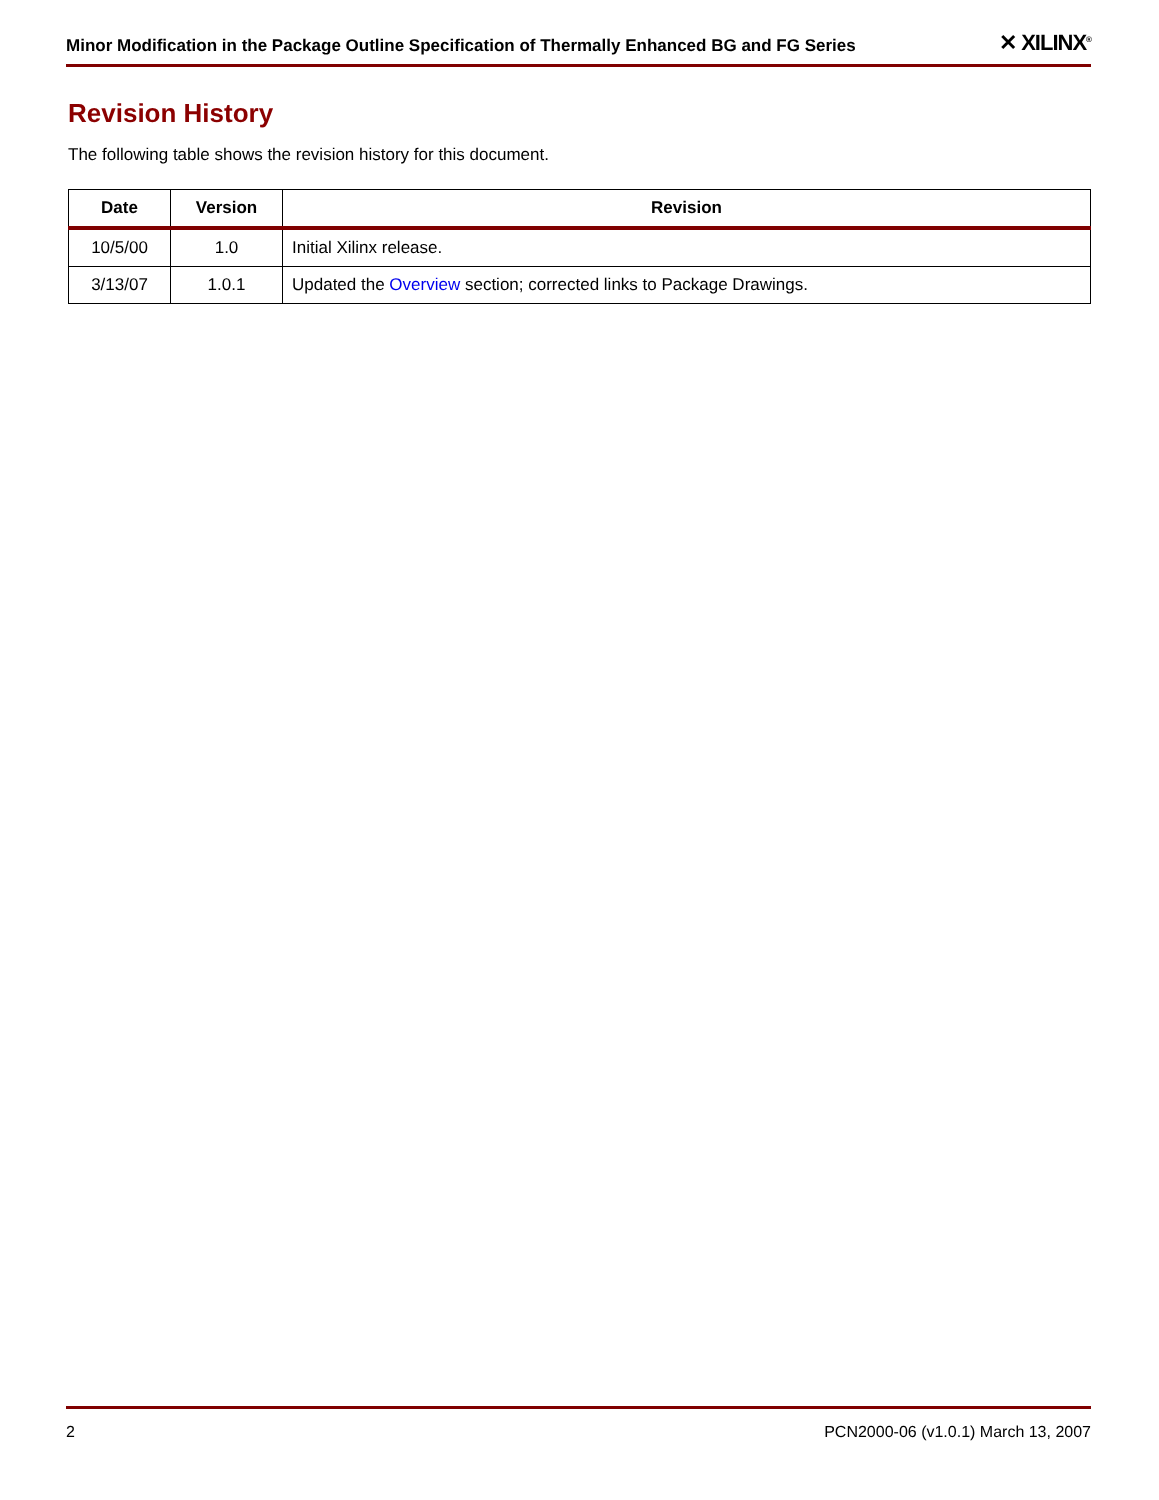Minor Modification in the Package Outline Specification of Thermally Enhanced BG and FG Series ✕ XILINX<sup>®</sup>
Revision History
The following table shows the revision history for this document.
| Date | Version | Revision |
| --- | --- | --- |
| 10/5/00 | 1.0 | Initial Xilinx release. |
| 3/13/07 | 1.0.1 | Updated the Overview section; corrected links to Package Drawings. |
2 PCN2000-06 (v1.0.1) March 13, 2007